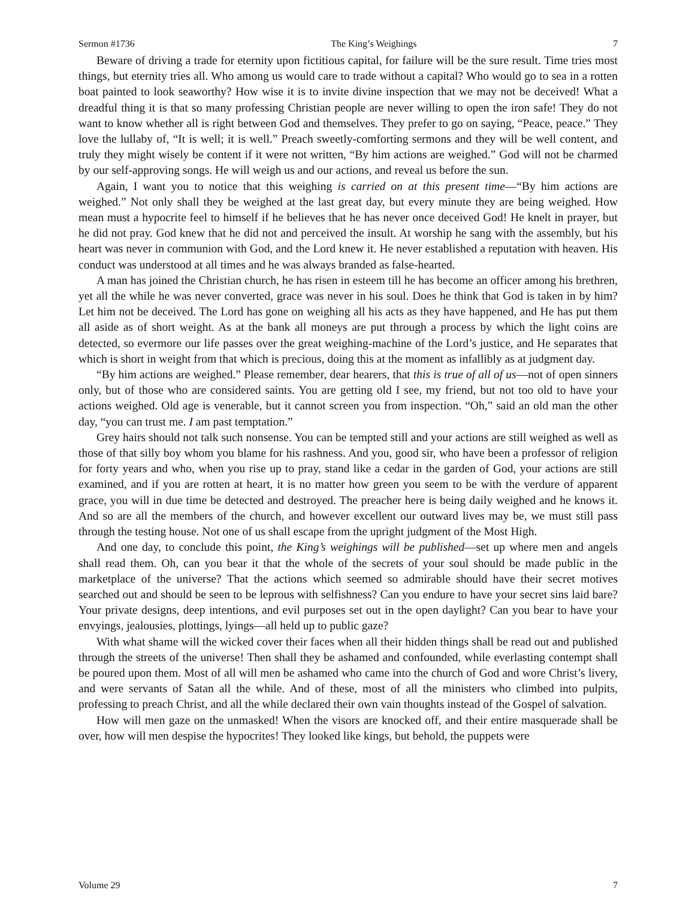Sermon #1736 The King’s Weighings 7
Beware of driving a trade for eternity upon fictitious capital, for failure will be the sure result. Time tries most things, but eternity tries all. Who among us would care to trade without a capital? Who would go to sea in a rotten boat painted to look seaworthy? How wise it is to invite divine inspection that we may not be deceived! What a dreadful thing it is that so many professing Christian people are never willing to open the iron safe! They do not want to know whether all is right between God and themselves. They prefer to go on saying, “Peace, peace.” They love the lullaby of, “It is well; it is well.” Preach sweetly-comforting sermons and they will be well content, and truly they might wisely be content if it were not written, “By him actions are weighed.” God will not be charmed by our self-approving songs. He will weigh us and our actions, and reveal us before the sun.
Again, I want you to notice that this weighing is carried on at this present time—“By him actions are weighed.” Not only shall they be weighed at the last great day, but every minute they are being weighed. How mean must a hypocrite feel to himself if he believes that he has never once deceived God! He knelt in prayer, but he did not pray. God knew that he did not and perceived the insult. At worship he sang with the assembly, but his heart was never in communion with God, and the Lord knew it. He never established a reputation with heaven. His conduct was understood at all times and he was always branded as false-hearted.
A man has joined the Christian church, he has risen in esteem till he has become an officer among his brethren, yet all the while he was never converted, grace was never in his soul. Does he think that God is taken in by him? Let him not be deceived. The Lord has gone on weighing all his acts as they have happened, and He has put them all aside as of short weight. As at the bank all moneys are put through a process by which the light coins are detected, so evermore our life passes over the great weighing-machine of the Lord’s justice, and He separates that which is short in weight from that which is precious, doing this at the moment as infallibly as at judgment day.
“By him actions are weighed.” Please remember, dear hearers, that this is true of all of us—not of open sinners only, but of those who are considered saints. You are getting old I see, my friend, but not too old to have your actions weighed. Old age is venerable, but it cannot screen you from inspection. “Oh,” said an old man the other day, “you can trust me. I am past temptation.”
Grey hairs should not talk such nonsense. You can be tempted still and your actions are still weighed as well as those of that silly boy whom you blame for his rashness. And you, good sir, who have been a professor of religion for forty years and who, when you rise up to pray, stand like a cedar in the garden of God, your actions are still examined, and if you are rotten at heart, it is no matter how green you seem to be with the verdure of apparent grace, you will in due time be detected and destroyed. The preacher here is being daily weighed and he knows it. And so are all the members of the church, and however excellent our outward lives may be, we must still pass through the testing house. Not one of us shall escape from the upright judgment of the Most High.
And one day, to conclude this point, the King’s weighings will be published—set up where men and angels shall read them. Oh, can you bear it that the whole of the secrets of your soul should be made public in the marketplace of the universe? That the actions which seemed so admirable should have their secret motives searched out and should be seen to be leprous with selfishness? Can you endure to have your secret sins laid bare? Your private designs, deep intentions, and evil purposes set out in the open daylight? Can you bear to have your envyings, jealousies, plottings, lyings—all held up to public gaze?
With what shame will the wicked cover their faces when all their hidden things shall be read out and published through the streets of the universe! Then shall they be ashamed and confounded, while everlasting contempt shall be poured upon them. Most of all will men be ashamed who came into the church of God and wore Christ’s livery, and were servants of Satan all the while. And of these, most of all the ministers who climbed into pulpits, professing to preach Christ, and all the while declared their own vain thoughts instead of the Gospel of salvation.
How will men gaze on the unmasked! When the visors are knocked off, and their entire masquerade shall be over, how will men despise the hypocrites! They looked like kings, but behold, the puppets were
Volume 29 7